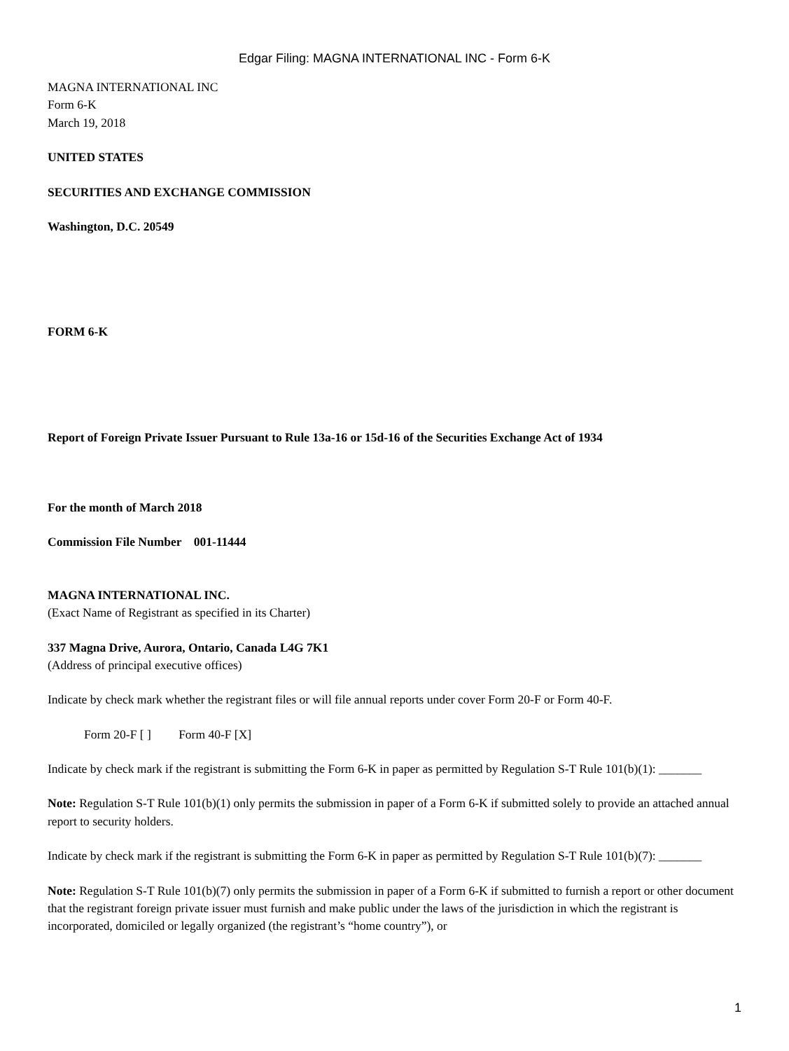Edgar Filing: MAGNA INTERNATIONAL INC - Form 6-K
MAGNA INTERNATIONAL INC
Form 6-K
March 19, 2018
UNITED STATES
SECURITIES AND EXCHANGE COMMISSION
Washington, D.C. 20549
FORM 6-K
Report of Foreign Private Issuer Pursuant to Rule 13a-16 or 15d-16 of the Securities Exchange Act of 1934
For the month of March 2018
Commission File Number 001-11444
MAGNA INTERNATIONAL INC.
(Exact Name of Registrant as specified in its Charter)
337 Magna Drive, Aurora, Ontario, Canada L4G 7K1
(Address of principal executive offices)
Indicate by check mark whether the registrant files or will file annual reports under cover Form 20-F or Form 40-F.
Form 20-F [ ] Form 40-F [X]
Indicate by check mark if the registrant is submitting the Form 6-K in paper as permitted by Regulation S-T Rule 101(b)(1): _______
Note: Regulation S-T Rule 101(b)(1) only permits the submission in paper of a Form 6-K if submitted solely to provide an attached annual report to security holders.
Indicate by check mark if the registrant is submitting the Form 6-K in paper as permitted by Regulation S-T Rule 101(b)(7): _______
Note: Regulation S-T Rule 101(b)(7) only permits the submission in paper of a Form 6-K if submitted to furnish a report or other document that the registrant foreign private issuer must furnish and make public under the laws of the jurisdiction in which the registrant is incorporated, domiciled or legally organized (the registrant’s “home country”), or
1